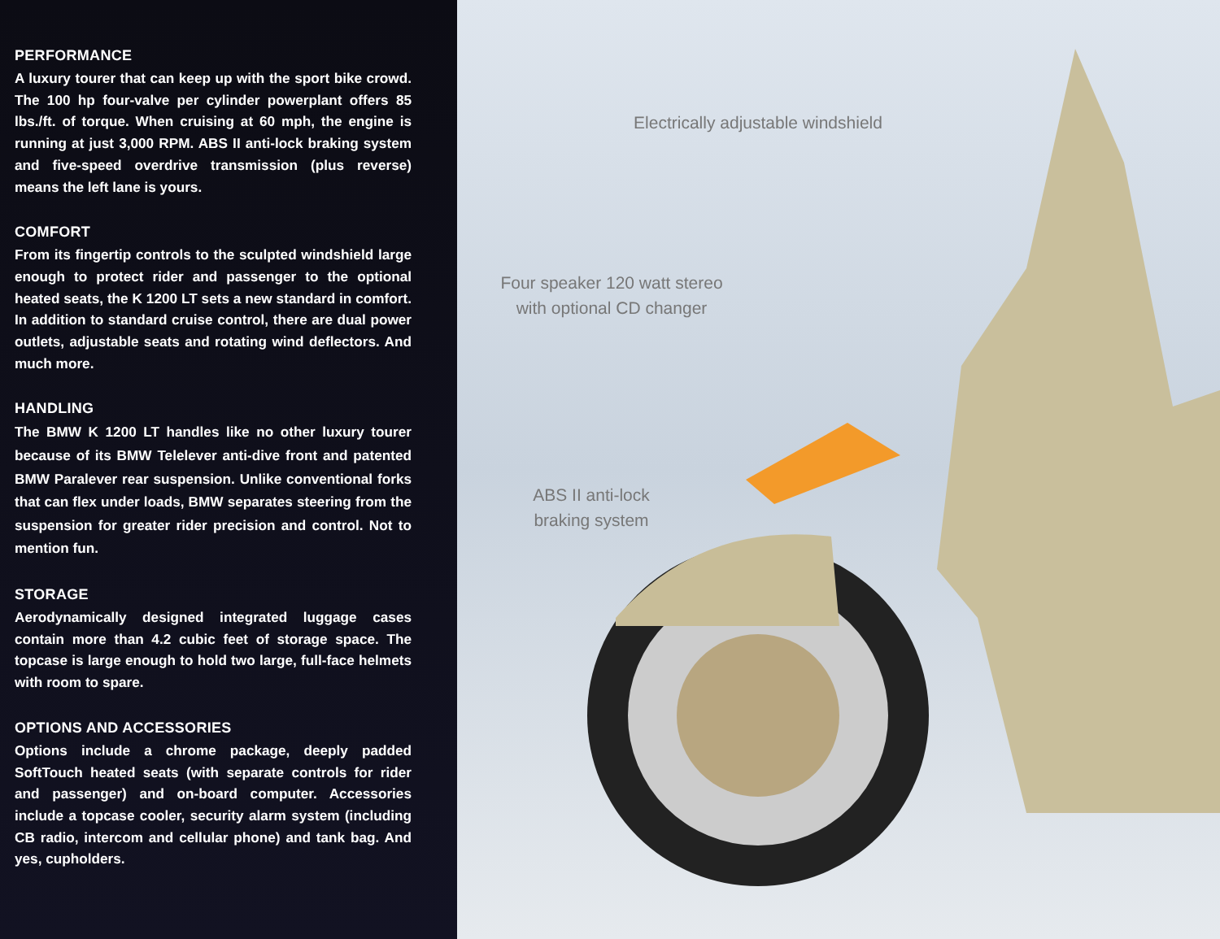PERFORMANCE
A luxury tourer that can keep up with the sport bike crowd. The 100 hp four-valve per cylinder powerplant offers 85 lbs./ft. of torque. When cruising at 60 mph, the engine is running at just 3,000 RPM. ABS II anti-lock braking system and five-speed overdrive transmission (plus reverse) means the left lane is yours.
COMFORT
From its fingertip controls to the sculpted windshield large enough to protect rider and passenger to the optional heated seats, the K 1200 LT sets a new standard in comfort. In addition to standard cruise control, there are dual power outlets, adjustable seats and rotating wind deflectors. And much more.
HANDLING
The BMW K 1200 LT handles like no other luxury tourer because of its BMW Telelever anti-dive front and patented BMW Paralever rear suspension. Unlike conventional forks that can flex under loads, BMW separates steering from the suspension for greater rider precision and control. Not to mention fun.
STORAGE
Aerodynamically designed integrated luggage cases contain more than 4.2 cubic feet of storage space. The topcase is large enough to hold two large, full-face helmets with room to spare.
OPTIONS AND ACCESSORIES
Options include a chrome package, deeply padded SoftTouch heated seats (with separate controls for rider and passenger) and on-board computer. Accessories include a topcase cooler, security alarm system (including CB radio, intercom and cellular phone) and tank bag. And yes, cupholders.
Electrically adjustable windshield
Four speaker 120 watt stereo
with optional CD changer
ABS II anti-lock
braking system